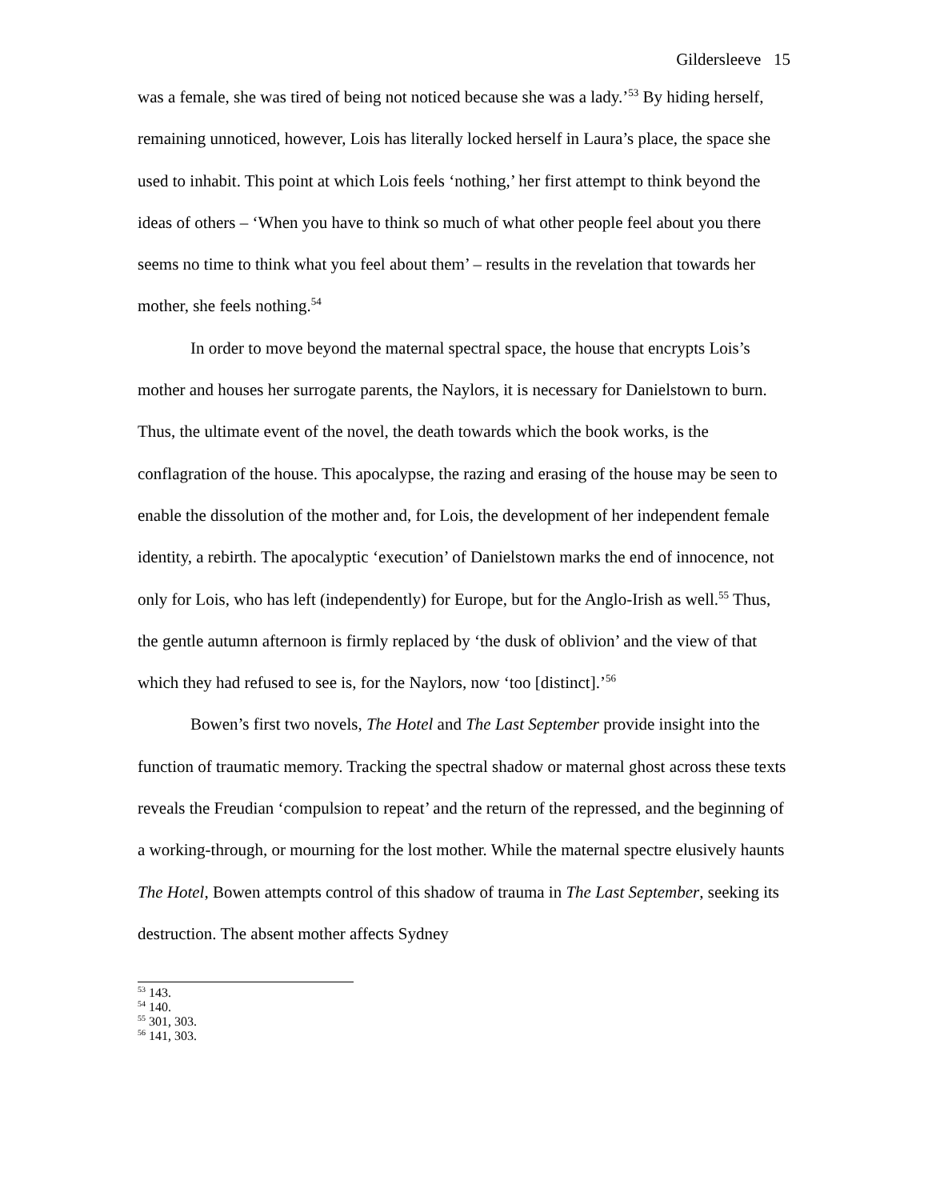Gildersleeve 15
was a female, she was tired of being not noticed because she was a lady.’<sup>53</sup> By hiding herself, remaining unnoticed, however, Lois has literally locked herself in Laura’s place, the space she used to inhabit. This point at which Lois feels ‘nothing,’ her first attempt to think beyond the ideas of others – ‘When you have to think so much of what other people feel about you there seems no time to think what you feel about them’ – results in the revelation that towards her mother, she feels nothing.<sup>54</sup>
In order to move beyond the maternal spectral space, the house that encrypts Lois’s mother and houses her surrogate parents, the Naylors, it is necessary for Danielstown to burn. Thus, the ultimate event of the novel, the death towards which the book works, is the conflagration of the house. This apocalypse, the razing and erasing of the house may be seen to enable the dissolution of the mother and, for Lois, the development of her independent female identity, a rebirth. The apocalyptic ‘execution’ of Danielstown marks the end of innocence, not only for Lois, who has left (independently) for Europe, but for the Anglo-Irish as well.<sup>55</sup> Thus, the gentle autumn afternoon is firmly replaced by ‘the dusk of oblivion’ and the view of that which they had refused to see is, for the Naylors, now ‘too [distinct].’<sup>56</sup>
Bowen’s first two novels, The Hotel and The Last September provide insight into the function of traumatic memory. Tracking the spectral shadow or maternal ghost across these texts reveals the Freudian ‘compulsion to repeat’ and the return of the repressed, and the beginning of a working-through, or mourning for the lost mother. While the maternal spectre elusively haunts The Hotel, Bowen attempts control of this shadow of trauma in The Last September, seeking its destruction. The absent mother affects Sydney
<sup>53</sup> 143.
<sup>54</sup> 140.
<sup>55</sup> 301, 303.
<sup>56</sup> 141, 303.